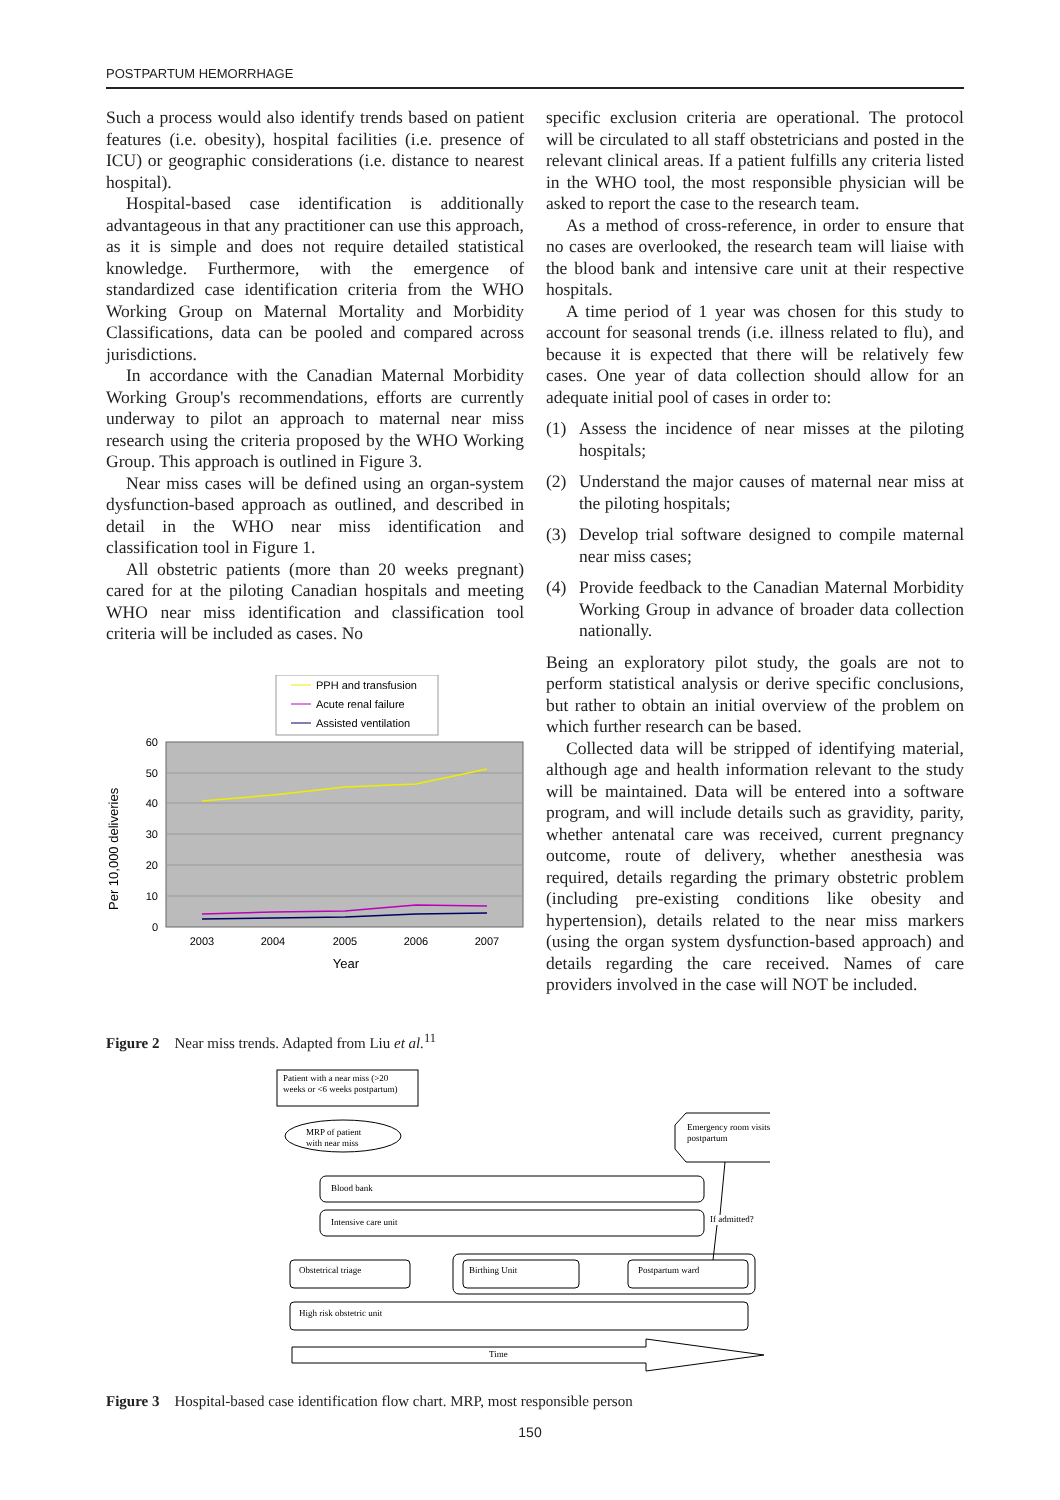POSTPARTUM HEMORRHAGE
Such a process would also identify trends based on patient features (i.e. obesity), hospital facilities (i.e. presence of ICU) or geographic considerations (i.e. distance to nearest hospital).
Hospital-based case identification is additionally advantageous in that any practitioner can use this approach, as it is simple and does not require detailed statistical knowledge. Furthermore, with the emergence of standardized case identification criteria from the WHO Working Group on Maternal Mortality and Morbidity Classifications, data can be pooled and compared across jurisdictions.
In accordance with the Canadian Maternal Morbidity Working Group's recommendations, efforts are currently underway to pilot an approach to maternal near miss research using the criteria proposed by the WHO Working Group. This approach is outlined in Figure 3.
Near miss cases will be defined using an organ-system dysfunction-based approach as outlined, and described in detail in the WHO near miss identification and classification tool in Figure 1.
All obstetric patients (more than 20 weeks pregnant) cared for at the piloting Canadian hospitals and meeting WHO near miss identification and classification tool criteria will be included as cases. No
PPH and transfusion
Acute renal failure
Assisted ventilation
60
50
40
30
20
10
0
2003
2004
2005
2006
2007
Year
Per 10,000 deliveries
Figure 2 Near miss trends. Adapted from Liu et al.<sup>11</sup>
specific exclusion criteria are operational. The protocol will be circulated to all staff obstetricians and posted in the relevant clinical areas. If a patient fulfills any criteria listed in the WHO tool, the most responsible physician will be asked to report the case to the research team.
As a method of cross-reference, in order to ensure that no cases are overlooked, the research team will liaise with the blood bank and intensive care unit at their respective hospitals.
A time period of 1 year was chosen for this study to account for seasonal trends (i.e. illness related to flu), and because it is expected that there will be relatively few cases. One year of data collection should allow for an adequate initial pool of cases in order to:
(1) Assess the incidence of near misses at the piloting hospitals;
(2) Understand the major causes of maternal near miss at the piloting hospitals;
(3) Develop trial software designed to compile maternal near miss cases;
(4) Provide feedback to the Canadian Maternal Morbidity Working Group in advance of broader data collection nationally.
Being an exploratory pilot study, the goals are not to perform statistical analysis or derive specific conclusions, but rather to obtain an initial overview of the problem on which further research can be based.
Collected data will be stripped of identifying material, although age and health information relevant to the study will be maintained. Data will be entered into a software program, and will include details such as gravidity, parity, whether antenatal care was received, current pregnancy outcome, route of delivery, whether anesthesia was required, details regarding the primary obstetric problem (including pre-existing conditions like obesity and hypertension), details related to the near miss markers (using the organ system dysfunction-based approach) and details regarding the care received. Names of care providers involved in the case will NOT be included.
Patient with a near miss (>20
weeks or <6 weeks postpartum)
MRP of patient
with near miss
Emergency room visits
postpartum
Blood bank
Intensive care unit
If admitted?
Obstetrical triage
Birthing Unit
Postpartum ward
High risk obstetric unit
Time
Figure 3 Hospital-based case identification flow chart. MRP, most responsible person
150